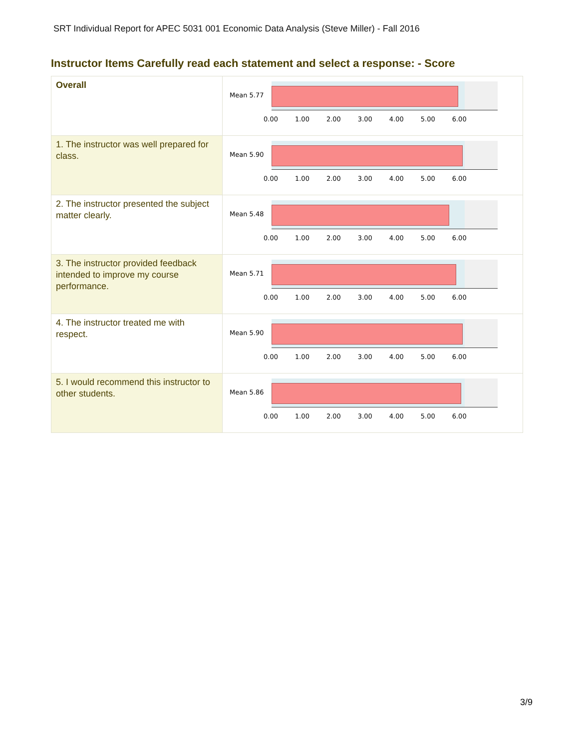SRT Individual Report for APEC 5031 001 Economic Data Analysis (Steve Miller) - Fall 2016
Instructor Items Carefully read each statement and select a response: - Score
| Overall | Mean 5.77 0.00 1.00 2.00 3.00 4.00 5.00 6.00 |
| 1. The instructor was well prepared for class. | Mean 5.90 0.00 1.00 2.00 3.00 4.00 5.00 6.00 |
| 2. The instructor presented the subject matter clearly. | Mean 5.48 0.00 1.00 2.00 3.00 4.00 5.00 6.00 |
| 3. The instructor provided feedback intended to improve my course performance. | Mean 5.71 0.00 1.00 2.00 3.00 4.00 5.00 6.00 |
| 4. The instructor treated me with respect. | Mean 5.90 0.00 1.00 2.00 3.00 4.00 5.00 6.00 |
| 5. I would recommend this instructor to other students. | Mean 5.86 0.00 1.00 2.00 3.00 4.00 5.00 6.00 |
3/9